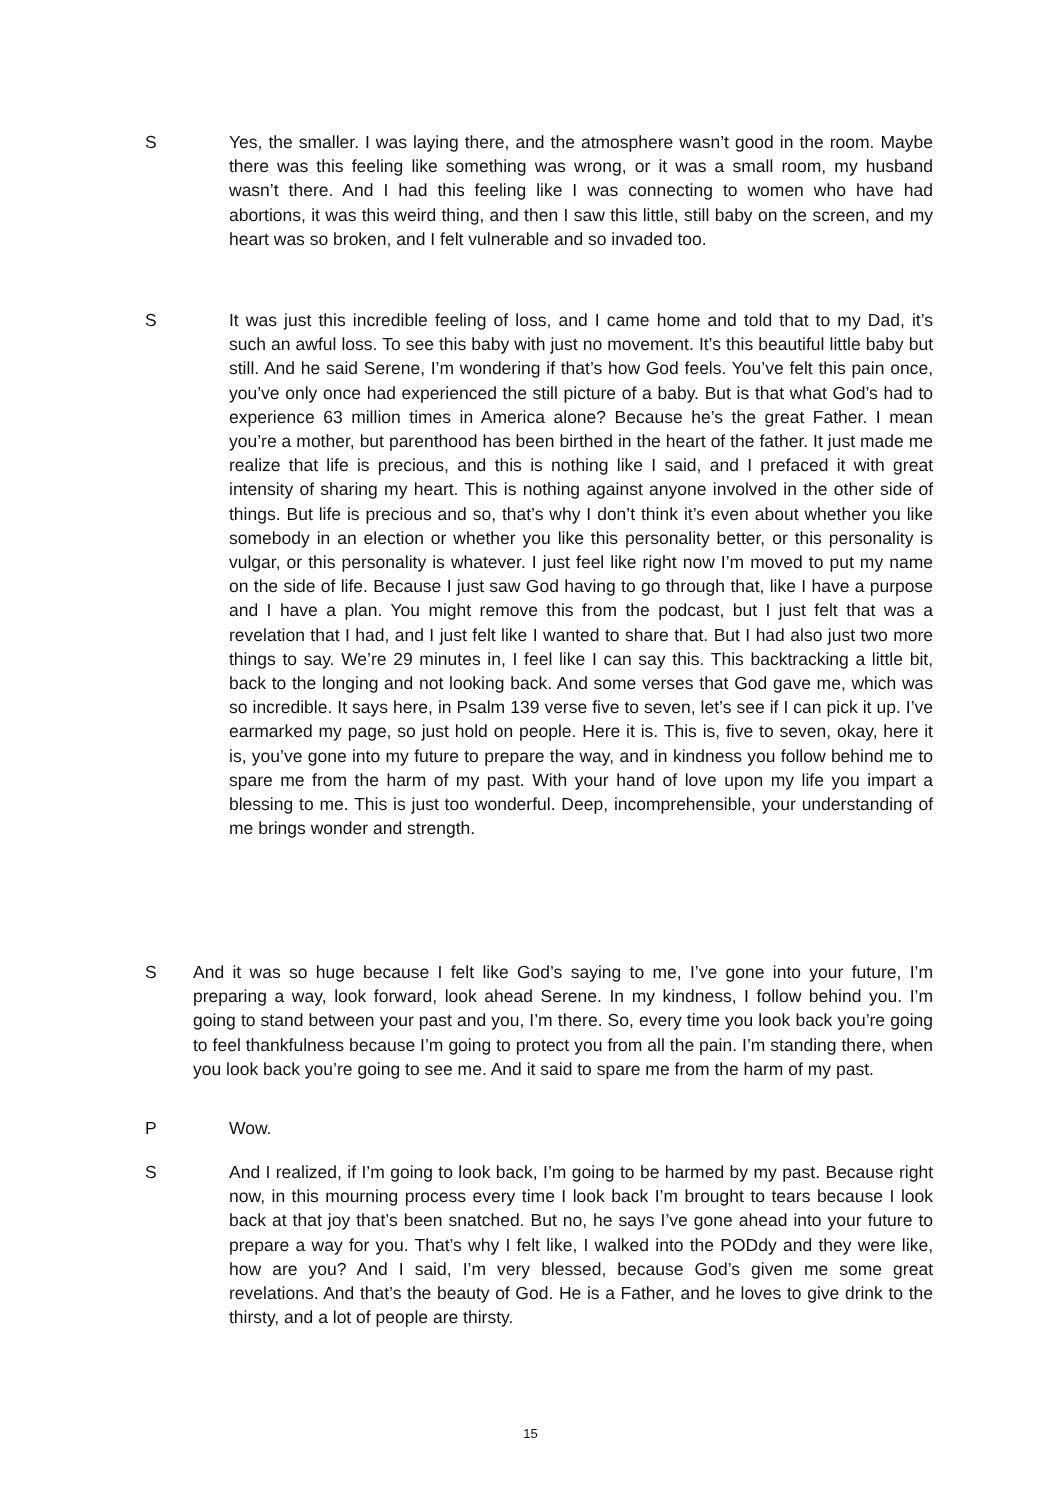S Yes, the smaller. I was laying there, and the atmosphere wasn’t good in the room. Maybe there was this feeling like something was wrong, or it was a small room, my husband wasn’t there. And I had this feeling like I was connecting to women who have had abortions, it was this weird thing, and then I saw this little, still baby on the screen, and my heart was so broken, and I felt vulnerable and so invaded too.
S It was just this incredible feeling of loss, and I came home and told that to my Dad, it’s such an awful loss. To see this baby with just no movement. It’s this beautiful little baby but still. And he said Serene, I’m wondering if that’s how God feels. You’ve felt this pain once, you’ve only once had experienced the still picture of a baby. But is that what God’s had to experience 63 million times in America alone? Because he’s the great Father. I mean you’re a mother, but parenthood has been birthed in the heart of the father. It just made me realize that life is precious, and this is nothing like I said, and I prefaced it with great intensity of sharing my heart. This is nothing against anyone involved in the other side of things. But life is precious and so, that’s why I don’t think it’s even about whether you like somebody in an election or whether you like this personality better, or this personality is vulgar, or this personality is whatever. I just feel like right now I’m moved to put my name on the side of life. Because I just saw God having to go through that, like I have a purpose and I have a plan. You might remove this from the podcast, but I just felt that was a revelation that I had, and I just felt like I wanted to share that. But I had also just two more things to say. We’re 29 minutes in, I feel like I can say this. This backtracking a little bit, back to the longing and not looking back. And some verses that God gave me, which was so incredible. It says here, in Psalm 139 verse five to seven, let’s see if I can pick it up. I’ve earmarked my page, so just hold on people. Here it is. This is, five to seven, okay, here it is, you’ve gone into my future to prepare the way, and in kindness you follow behind me to spare me from the harm of my past. With your hand of love upon my life you impart a blessing to me. This is just too wonderful. Deep, incomprehensible, your understanding of me brings wonder and strength.
S And it was so huge because I felt like God’s saying to me, I’ve gone into your future, I’m preparing a way, look forward, look ahead Serene. In my kindness, I follow behind you. I’m going to stand between your past and you, I’m there. So, every time you look back you’re going to feel thankfulness because I’m going to protect you from all the pain. I’m standing there, when you look back you’re going to see me. And it said to spare me from the harm of my past.
P Wow.
S And I realized, if I’m going to look back, I’m going to be harmed by my past. Because right now, in this mourning process every time I look back I’m brought to tears because I look back at that joy that’s been snatched. But no, he says I’ve gone ahead into your future to prepare a way for you. That’s why I felt like, I walked into the PODdy and they were like, how are you? And I said, I’m very blessed, because God’s given me some great revelations. And that’s the beauty of God. He is a Father, and he loves to give drink to the thirsty, and a lot of people are thirsty.
15